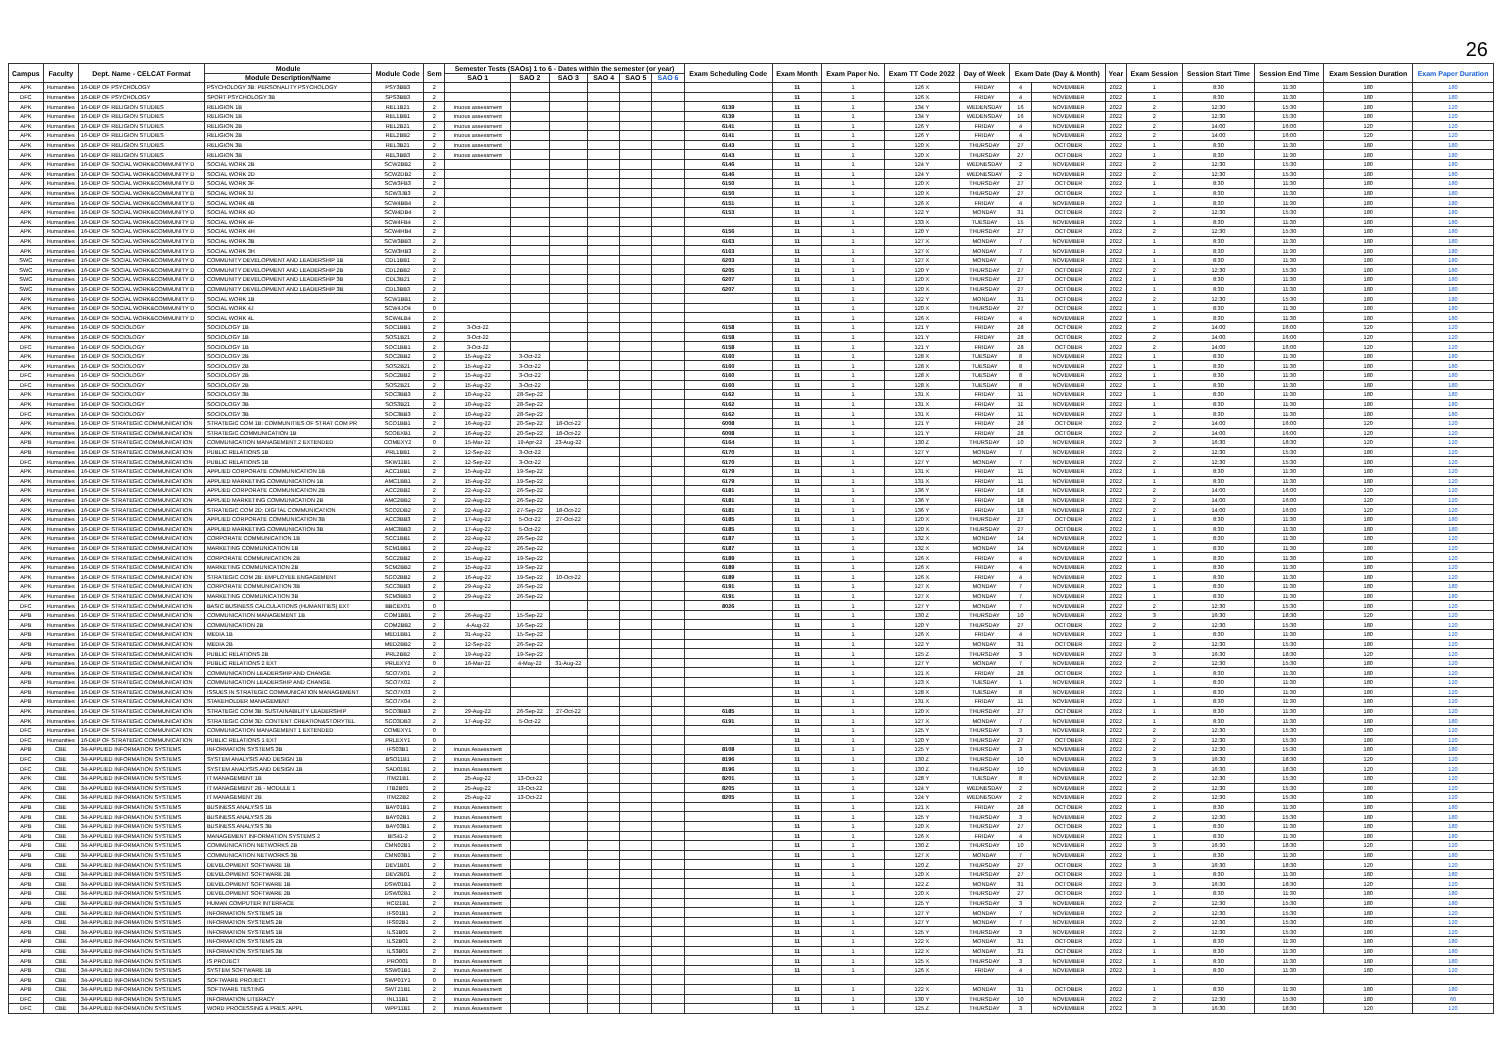26
| Campus | Faculty | Dept. Name - CELCAT Format | Module | Module Code | Sem | Semester Tests (SAOs) 1 to 6 - Dates within the semester (or year) | | | | | | Exam Scheduling Code | Exam Month | Exam Paper No. | Exam TT Code 2022 | Day of Week | Exam Date (Day & Month) | | Year | Exam Session | Session Start Time | Session End Time | Exam Session Duration | Exam Paper Duration |
| --- | --- | --- | --- | --- | --- | --- | --- | --- | --- | --- | --- | --- | --- | --- | --- | --- | --- | --- | --- | --- | --- | --- | --- | --- |
| | | | Module Description/Name | | | SAO 1 | SAO 2 | SAO 3 | SAO 4 | SAO 5 | SAO 6 | | | | | | | | | | | | | |
| APK | Humanities | 16-DEP OF PSYCHOLOGY | PSYCHOLOGY 3B: PERSONALITY PSYCHOLOGY | PSY3BB3 | 2 | | | | | | | | 11 | 1 | 126 X | FRIDAY | 4 | NOVEMBER | 2022 | 1 | 8:30 | 11:30 | 180 | 180 |
| DFC | Humanities | 16-DEP OF PSYCHOLOGY | SPORT PSYCHOLOGY 3B | SPS3BB3 | 2 | | | | | | | | 11 | 1 | 126 X | FRIDAY | 4 | NOVEMBER | 2022 | 1 | 8:30 | 11:30 | 180 | 180 |
| APK | Humanities | 16-DEP OF RELIGION STUDIES | RELIGION 1B | REL1B21 | 2 | inuous assessment | | | | | | 6139 | 11 | 1 | 134 Y | WEDENSDAY | 16 | NOVEMBER | 2022 | 2 | 12:30 | 15:30 | 180 | 120 |
| APK | Humanities | 16-DEP OF RELIGION STUDIES | RELIGION 1B | REL1BB1 | 2 | inuous assessment | | | | | | 6139 | 11 | 1 | 134 Y | WEDENSDAY | 16 | NOVEMBER | 2022 | 2 | 12:30 | 15:30 | 180 | 120 |
| APK | Humanities | 16-DEP OF RELIGION STUDIES | RELIGION 2B | REL2B21 | 2 | inuous assessment | | | | | | 6141 | 11 | 1 | 126 Y | FRIDAY | 4 | NOVEMBER | 2022 | 2 | 14:00 | 16:00 | 120 | 120 |
| APK | Humanities | 16-DEP OF RELIGION STUDIES | RELIGION 2B | REL2BB2 | 2 | inuous assessment | | | | | | 6141 | 11 | 1 | 126 Y | FRIDAY | 4 | NOVEMBER | 2022 | 2 | 14:00 | 16:00 | 120 | 120 |
| APK | Humanities | 16-DEP OF RELIGION STUDIES | RELIGION 3B | REL3B21 | 2 | inuous assessment | | | | | | 6143 | 11 | 1 | 120 X | THURSDAY | 27 | OCTOBER | 2022 | 1 | 8:30 | 11:30 | 180 | 180 |
| APK | Humanities | 16-DEP OF RELIGION STUDIES | RELIGION 3B | REL3BB3 | 2 | inuous assessment | | | | | | 6143 | 11 | 1 | 120 X | THURSDAY | 27 | OCTOBER | 2022 | 1 | 8:30 | 11:30 | 180 | 180 |
| APK | Humanities | 16-DEP OF SOCIAL WORK&COMMUNITY D | SOCIAL WORK 2B | SCW2BB2 | 2 | | | | | | | 6146 | 11 | 1 | 124 Y | WEDNESDAY | 2 | NOVEMBER | 2022 | 2 | 12:30 | 15:30 | 180 | 180 |
| APK | Humanities | 16-DEP OF SOCIAL WORK&COMMUNITY D | SOCIAL WORK 2D | SCW2DB2 | 2 | | | | | | | 6146 | 11 | 1 | 124 Y | WEDNESDAY | 2 | NOVEMBER | 2022 | 2 | 12:30 | 15:30 | 180 | 180 |
| APK | Humanities | 16-DEP OF SOCIAL WORK&COMMUNITY D | SOCIAL WORK 3F | SCW3FB3 | 2 | | | | | | | 6150 | 11 | 1 | 120 X | THURSDAY | 27 | OCTOBER | 2022 | 1 | 8:30 | 11:30 | 180 | 180 |
| APK | Humanities | 16-DEP OF SOCIAL WORK&COMMUNITY D | SOCIAL WORK 3J | SCW3JB3 | 2 | | | | | | | 6150 | 11 | 1 | 120 X | THURSDAY | 27 | OCTOBER | 2022 | 1 | 8:30 | 11:30 | 180 | 180 |
| APK | Humanities | 16-DEP OF SOCIAL WORK&COMMUNITY D | SOCIAL WORK 4B | SCW4BB4 | 2 | | | | | | | 6151 | 11 | 1 | 126 X | FRIDAY | 4 | NOVEMBER | 2022 | 1 | 8:30 | 11:30 | 180 | 180 |
| APK | Humanities | 16-DEP OF SOCIAL WORK&COMMUNITY D | SOCIAL WORK 4D | SCW4DB4 | 2 | | | | | | | 6153 | 11 | 1 | 122 Y | MONDAY | 31 | OCTOBER | 2022 | 2 | 12:30 | 15:30 | 180 | 180 |
| APK | Humanities | 16-DEP OF SOCIAL WORK&COMMUNITY D | SOCIAL WORK 4F | SCW4FB4 | 2 | | | | | | | | 11 | 1 | 133 X | TUESDAY | 15 | NOVEMBER | 2022 | 1 | 8:30 | 11:30 | 180 | 180 |
| APK | Humanities | 16-DEP OF SOCIAL WORK&COMMUNITY D | SOCIAL WORK 4H | SCW4HB4 | 2 | | | | | | | 6156 | 11 | 1 | 120 Y | THURSDAY | 27 | OCTOBER | 2022 | 2 | 12:30 | 15:30 | 180 | 180 |
| APK | Humanities | 16-DEP OF SOCIAL WORK&COMMUNITY D | SOCIAL WORK 3B | SCW3BB3 | 2 | | | | | | | 6163 | 11 | 1 | 127 X | MONDAY | 7 | NOVEMBER | 2022 | 1 | 8:30 | 11:30 | 180 | 180 |
| APK | Humanities | 16-DEP OF SOCIAL WORK&COMMUNITY D | SOCIAL WORK 3H | SCW3HB3 | 2 | | | | | | | 6163 | 11 | 1 | 127 X | MONDAY | 7 | NOVEMBER | 2022 | 1 | 8:30 | 11:30 | 180 | 180 |
| SWC | Humanities | 16-DEP OF SOCIAL WORK&COMMUNITY D | COMMUNITY DEVELOPMENT AND LEADERSHIP 1B | CDL1BB1 | 2 | | | | | | | 6203 | 11 | 1 | 127 X | MONDAY | 7 | NOVEMBER | 2022 | 1 | 8:30 | 11:30 | 180 | 180 |
| SWC | Humanities | 16-DEP OF SOCIAL WORK&COMMUNITY D | COMMUNITY DEVELOPMENT AND LEADERSHIP 2B | CDL2BB2 | 2 | | | | | | | 6205 | 11 | 1 | 120 Y | THURSDAY | 27 | OCTOBER | 2022 | 2 | 12:30 | 15:30 | 180 | 180 |
| SWC | Humanities | 16-DEP OF SOCIAL WORK&COMMUNITY D | COMMUNITY DEVELOPMENT AND LEADERSHIP 3B | CDL3B21 | 2 | | | | | | | 6207 | 11 | 1 | 120 X | THURSDAY | 27 | OCTOBER | 2022 | 1 | 8:30 | 11:30 | 180 | 180 |
| SWC | Humanities | 16-DEP OF SOCIAL WORK&COMMUNITY D | COMMUNITY DEVELOPMENT AND LEADERSHIP 3B | CDL3BB3 | 2 | | | | | | | 6207 | 11 | 1 | 120 X | THURSDAY | 27 | OCTOBER | 2022 | 1 | 8:30 | 11:30 | 180 | 180 |
| APK | Humanities | 16-DEP OF SOCIAL WORK&COMMUNITY D | SOCIAL WORK 1B | SCW1BB1 | 2 | | | | | | | | 11 | 1 | 122 Y | MONDAY | 31 | OCTOBER | 2022 | 2 | 12:30 | 15:30 | 180 | 180 |
| APK | Humanities | 16-DEP OF SOCIAL WORK&COMMUNITY D | SOCIAL WORK 4J | SCW4JO4 | 0 | | | | | | | | 11 | 1 | 120 X | THURSDAY | 27 | OCTOBER | 2022 | 1 | 8:30 | 11:30 | 180 | 180 |
| APK | Humanities | 16-DEP OF SOCIAL WORK&COMMUNITY D | SOCIAL WORK 4L | SCW4LB4 | 2 | | | | | | | | 11 | 1 | 126 X | FRIDAY | 4 | NOVEMBER | 2022 | 1 | 8:30 | 11:30 | 180 | 180 |
| APK | Humanities | 16-DEP OF SOCIOLOGY | SOCIOLOGY 1B | SOC1BB1 | 2 | 3-Oct-22 | | | | | | 6158 | 11 | 1 | 121 Y | FRIDAY | 28 | OCTOBER | 2022 | 2 | 14:00 | 16:00 | 120 | 120 |
| APK | Humanities | 16-DEP OF SOCIOLOGY | SOCIOLOGY 1B | SOS1B21 | 2 | 3-Oct-22 | | | | | | 6158 | 11 | 1 | 121 Y | FRIDAY | 28 | OCTOBER | 2022 | 2 | 14:00 | 16:00 | 120 | 120 |
| DFC | Humanities | 16-DEP OF SOCIOLOGY | SOCIOLOGY 1B | SOC1BB1 | 2 | 3-Oct-22 | | | | | | 6158 | 11 | 1 | 121 Y | FRIDAY | 28 | OCTOBER | 2022 | 2 | 14:00 | 16:00 | 120 | 120 |
| APK | Humanities | 16-DEP OF SOCIOLOGY | SOCIOLOGY 2B | SOC2BB2 | 2 | 15-Aug-22 | 3-Oct-22 | | | | | 6160 | 11 | 1 | 128 X | TUESDAY | 8 | NOVEMBER | 2022 | 1 | 8:30 | 11:30 | 180 | 180 |
| APK | Humanities | 16-DEP OF SOCIOLOGY | SOCIOLOGY 2B | SOS2B21 | 2 | 15-Aug-22 | 3-Oct-22 | | | | | 6160 | 11 | 1 | 128 X | TUESDAY | 8 | NOVEMBER | 2022 | 1 | 8:30 | 11:30 | 180 | 180 |
| DFC | Humanities | 16-DEP OF SOCIOLOGY | SOCIOLOGY 2B | SOC2BB2 | 2 | 15-Aug-22 | 3-Oct-22 | | | | | 6160 | 11 | 1 | 128 X | TUESDAY | 8 | NOVEMBER | 2022 | 1 | 8:30 | 11:30 | 180 | 180 |
| DFC | Humanities | 16-DEP OF SOCIOLOGY | SOCIOLOGY 2B | SOS2B21 | 2 | 15-Aug-22 | 3-Oct-22 | | | | | 6160 | 11 | 1 | 128 X | TUESDAY | 8 | NOVEMBER | 2022 | 1 | 8:30 | 11:30 | 180 | 180 |
| APK | Humanities | 16-DEP OF SOCIOLOGY | SOCIOLOGY 3B | SOC3BB3 | 2 | 10-Aug-22 | 28-Sep-22 | | | | | 6162 | 11 | 1 | 131 X | FRIDAY | 11 | NOVEMBER | 2022 | 1 | 8:30 | 11:30 | 180 | 180 |
| APK | Humanities | 16-DEP OF SOCIOLOGY | SOCIOLOGY 3B | SOS3B21 | 2 | 10-Aug-22 | 28-Sep-22 | | | | | 6162 | 11 | 1 | 131 X | FRIDAY | 11 | NOVEMBER | 2022 | 1 | 8:30 | 11:30 | 180 | 180 |
| DFC | Humanities | 16-DEP OF SOCIOLOGY | SOCIOLOGY 3B | SOC3BB3 | 2 | 10-Aug-22 | 28-Sep-22 | | | | | 6162 | 11 | 1 | 131 X | FRIDAY | 11 | NOVEMBER | 2022 | 1 | 8:30 | 11:30 | 180 | 180 |
| APK | Humanities | 16-DEP OF STRATEGIC COMMUNICATION | STRATEGIC COM 1B: COMMUNITIES OF STRAT COM PR | SCO1BB1 | 2 | 16-Aug-22 | 20-Sep-22 | 18-Oct-22 | | | | 6008 | 11 | 1 | 121 Y | FRIDAY | 28 | OCTOBER | 2022 | 2 | 14:00 | 16:00 | 120 | 120 |
| APK | Humanities | 16-DEP OF STRATEGIC COMMUNICATION | STRATEGIC COMMUNICATION 1B | SCOEXB1 | 2 | 16-Aug-22 | 20-Sep-22 | 18-Oct-22 | | | | 6008 | 11 | 1 | 121 Y | FRIDAY | 28 | OCTOBER | 2022 | 2 | 14:00 | 16:00 | 120 | 120 |
| APB | Humanities | 16-DEP OF STRATEGIC COMMUNICATION | COMMUNICATION MANAGEMENT 2 EXTENDED | COMEXY2 | 0 | 15-Mar-22 | 19-Apr-22 | 23-Aug-22 | | | | 6164 | 11 | 1 | 130 Z | THURSDAY | 10 | NOVEMBER | 2022 | 3 | 16:30 | 18:30 | 120 | 120 |
| APB | Humanities | 16-DEP OF STRATEGIC COMMUNICATION | PUBLIC RELATIONS 1B | PRL1BB1 | 2 | 12-Sep-22 | 3-Oct-22 | | | | | 6170 | 11 | 1 | 127 Y | MONDAY | 7 | NOVEMBER | 2022 | 2 | 12:30 | 15:30 | 180 | 120 |
| DFC | Humanities | 16-DEP OF STRATEGIC COMMUNICATION | PUBLIC RELATIONS 1B | SKW11B1 | 2 | 12-Sep-22 | 3-Oct-22 | | | | | 6170 | 11 | 1 | 127 Y | MONDAY | 7 | NOVEMBER | 2022 | 2 | 12:30 | 15:30 | 180 | 120 |
| APK | Humanities | 16-DEP OF STRATEGIC COMMUNICATION | APPLIED CORPORATE COMMUNICATION 1B | ACC1BB1 | 2 | 15-Aug-22 | 19-Sep-22 | | | | | 6179 | 11 | 1 | 131 X | FRIDAY | 11 | NOVEMBER | 2022 | 1 | 8:30 | 11:30 | 180 | 120 |
| APK | Humanities | 16-DEP OF STRATEGIC COMMUNICATION | APPLIED MARKETING COMMUNICATION 1B | AMC1BB1 | 2 | 15-Aug-22 | 19-Sep-22 | | | | | 6179 | 11 | 1 | 131 X | FRIDAY | 11 | NOVEMBER | 2022 | 1 | 8:30 | 11:30 | 180 | 120 |
| APK | Humanities | 16-DEP OF STRATEGIC COMMUNICATION | APPLIED CORPORATE COMMUNICATION 2B | ACC2BB2 | 2 | 22-Aug-22 | 26-Sep-22 | | | | | 6181 | 11 | 1 | 136 Y | FRIDAY | 18 | NOVEMBER | 2022 | 2 | 14:00 | 16:00 | 120 | 120 |
| APK | Humanities | 16-DEP OF STRATEGIC COMMUNICATION | APPLIED MARKETING COMMUNICATION 2B | AMC2BB2 | 2 | 22-Aug-22 | 26-Sep-22 | | | | | 6181 | 11 | 1 | 136 Y | FRIDAY | 18 | NOVEMBER | 2022 | 2 | 14:00 | 16:00 | 120 | 120 |
| APK | Humanities | 16-DEP OF STRATEGIC COMMUNICATION | STRATEGIC COM 2D: DIGITAL COMMUNICATION | SCO2DB2 | 2 | 22-Aug-22 | 27-Sep-22 | 18-Oct-22 | | | | 6181 | 11 | 1 | 136 Y | FRIDAY | 18 | NOVEMBER | 2022 | 2 | 14:00 | 16:00 | 120 | 120 |
| APK | Humanities | 16-DEP OF STRATEGIC COMMUNICATION | APPLIED CORPORATE COMMUNICATION 3B | ACC3BB3 | 2 | 17-Aug-22 | 5-Oct-22 | 27-Oct-22 | | | | 6185 | 11 | 1 | 120 X | THURSDAY | 27 | OCTOBER | 2022 | 1 | 8:30 | 11:30 | 180 | 180 |
| APK | Humanities | 16-DEP OF STRATEGIC COMMUNICATION | APPLIED MARKETING COMMUNICATION 3B | AMC3BB3 | 2 | 17-Aug-22 | 5-Oct-22 | | | | | 6185 | 11 | 1 | 120 X | THURSDAY | 27 | OCTOBER | 2022 | 1 | 8:30 | 11:30 | 180 | 180 |
| APK | Humanities | 16-DEP OF STRATEGIC COMMUNICATION | CORPORATE COMMUNICATION 1B | SCC1BB1 | 2 | 22-Aug-22 | 26-Sep-22 | | | | | 6187 | 11 | 1 | 132 X | MONDAY | 14 | NOVEMBER | 2022 | 1 | 8:30 | 11:30 | 180 | 120 |
| APK | Humanities | 16-DEP OF STRATEGIC COMMUNICATION | MARKETING COMMUNICATION 1B | SCM1BB1 | 2 | 22-Aug-22 | 26-Sep-22 | | | | | 6187 | 11 | 1 | 132 X | MONDAY | 14 | NOVEMBER | 2022 | 1 | 8:30 | 11:30 | 180 | 120 |
| APK | Humanities | 16-DEP OF STRATEGIC COMMUNICATION | CORPORATE COMMUNICATION 2B | SCC2BB2 | 2 | 15-Aug-22 | 19-Sep-22 | | | | | 6189 | 11 | 1 | 126 X | FRIDAY | 4 | NOVEMBER | 2022 | 1 | 8:30 | 11:30 | 180 | 120 |
| APK | Humanities | 16-DEP OF STRATEGIC COMMUNICATION | MARKETING COMMUNICATION 2B | SCM2BB2 | 2 | 15-Aug-22 | 19-Sep-22 | | | | | 6189 | 11 | 1 | 126 X | FRIDAY | 4 | NOVEMBER | 2022 | 1 | 8:30 | 11:30 | 180 | 120 |
| APK | Humanities | 16-DEP OF STRATEGIC COMMUNICATION | STRATEGIC COM 2B: EMPLOYEE ENGAGEMENT | SCO2BB2 | 2 | 16-Aug-22 | 19-Sep-22 | 10-Oct-22 | | | | 6189 | 11 | 1 | 126 X | FRIDAY | 4 | NOVEMBER | 2022 | 1 | 8:30 | 11:30 | 180 | 120 |
| APK | Humanities | 16-DEP OF STRATEGIC COMMUNICATION | CORPORATE COMMUNICATION 3B | SCC3BB3 | 2 | 29-Aug-22 | 26-Sep-22 | | | | | 6191 | 11 | 1 | 127 X | MONDAY | 7 | NOVEMBER | 2022 | 1 | 8:30 | 11:30 | 180 | 180 |
| APK | Humanities | 16-DEP OF STRATEGIC COMMUNICATION | MARKETING COMMUNICATION 3B | SCM3BB3 | 2 | 29-Aug-22 | 26-Sep-22 | | | | | 6191 | 11 | 1 | 127 X | MONDAY | 7 | NOVEMBER | 2022 | 1 | 8:30 | 11:30 | 180 | 180 |
| DFC | Humanities | 16-DEP OF STRATEGIC COMMUNICATION | BASIC BUSINESS CALCULATIONS (HUMANITIES) EXT | BBCEX01 | 0 | | | | | | | 8026 | 11 | 1 | 127 Y | MONDAY | 7 | NOVEMBER | 2022 | 2 | 12:30 | 15:30 | 180 | 120 |
| APB | Humanities | 16-DEP OF STRATEGIC COMMUNICATION | COMMUNICATION MANAGEMENT 1B | COM1BB1 | 2 | 26-Aug-22 | 15-Sep-22 | | | | | | 11 | 1 | 130 Z | THURSDAY | 10 | NOVEMBER | 2022 | 3 | 16:30 | 18:30 | 120 | 120 |
| APB | Humanities | 16-DEP OF STRATEGIC COMMUNICATION | COMMUNICATION 2B | COM2BB2 | 2 | 4-Aug-22 | 16-Sep-22 | | | | | | 11 | 1 | 120 Y | THURSDAY | 27 | OCTOBER | 2022 | 2 | 12:30 | 15:30 | 180 | 120 |
| APB | Humanities | 16-DEP OF STRATEGIC COMMUNICATION | MEDIA 1B | MED1BB1 | 2 | 31-Aug-22 | 15-Sep-22 | | | | | | 11 | 1 | 126 X | FRIDAY | 4 | NOVEMBER | 2022 | 1 | 8:30 | 11:30 | 180 | 120 |
| APB | Humanities | 16-DEP OF STRATEGIC COMMUNICATION | MEDIA 2B | MED2BB2 | 2 | 12-Sep-22 | 26-Sep-22 | | | | | | 11 | 1 | 122 Y | MONDAY | 31 | OCTOBER | 2022 | 2 | 12:30 | 15:30 | 180 | 120 |
| APB | Humanities | 16-DEP OF STRATEGIC COMMUNICATION | PUBLIC RELATIONS 2B | PRL2BB2 | 2 | 19-Aug-22 | 19-Sep-22 | | | | | | 11 | 1 | 125 Z | THURSDAY | 3 | NOVEMBER | 2022 | 3 | 16:30 | 18:30 | 120 | 120 |
| APB | Humanities | 16-DEP OF STRATEGIC COMMUNICATION | PUBLIC RELATIONS 2 EXT | PRLEXY2 | 0 | 16-Mar-22 | 4-May-22 | 31-Aug-22 | | | | | 11 | 1 | 127 Y | MONDAY | 7 | NOVEMBER | 2022 | 2 | 12:30 | 15:30 | 180 | 120 |
| APB | Humanities | 16-DEP OF STRATEGIC COMMUNICATION | COMMUNICATION LEADERSHIP AND CHANGE | SCO7X01 | 2 | | | | | | | | 11 | 1 | 121 X | FRIDAY | 28 | OCTOBER | 2022 | 1 | 8:30 | 11:30 | 180 | 120 |
| APB | Humanities | 16-DEP OF STRATEGIC COMMUNICATION | COMMUNICATION LEADERSHIP AND CHANGE | SCO7X02 | 2 | | | | | | | | 11 | 1 | 123 X | TUESDAY | 1 | NOVEMBER | 2022 | 1 | 8:30 | 11:30 | 180 | 120 |
| APB | Humanities | 16-DEP OF STRATEGIC COMMUNICATION | ISSUES IN STRATEGIC COMMUNICATION MANAGEMENT | SCO7X03 | 2 | | | | | | | | 11 | 1 | 128 X | TUESDAY | 8 | NOVEMBER | 2022 | 1 | 8:30 | 11:30 | 180 | 120 |
| APB | Humanities | 16-DEP OF STRATEGIC COMMUNICATION | STAKEHOLDER MANAGEMENT | SCO7X04 | 2 | | | | | | | | 11 | 1 | 131 X | FRIDAY | 11 | NOVEMBER | 2022 | 1 | 8:30 | 11:30 | 180 | 120 |
| APK | Humanities | 16-DEP OF STRATEGIC COMMUNICATION | STRATEGIC COM 3B: SUSTAINABILITY LEADERSHIP | SCO3BB3 | 2 | 29-Aug-22 | 26-Sep-22 | 27-Oct-22 | | | | 6185 | 11 | 1 | 120 X | THURSDAY | 27 | OCTOBER | 2022 | 1 | 8:30 | 11:30 | 180 | 120 |
| APK | Humanities | 16-DEP OF STRATEGIC COMMUNICATION | STRATEGIC COM 3D: CONTENT CREATION&STORYTEL | SCO3DB3 | 2 | 17-Aug-22 | 5-Oct-22 | | | | | 6191 | 11 | 1 | 127 X | MONDAY | 7 | NOVEMBER | 2022 | 1 | 8:30 | 11:30 | 180 | 180 |
| DFC | Humanities | 16-DEP OF STRATEGIC COMMUNICATION | COMMUNICATION MANAGEMENT 1 EXTENDED | COMEXY1 | 0 | | | | | | | | 11 | 1 | 125 Y | THURSDAY | 3 | NOVEMBER | 2022 | 2 | 12:30 | 15:30 | 180 | 120 |
| DFC | Humanities | 16-DEP OF STRATEGIC COMMUNICATION | PUBLIC RELATIONS 1 EXT | PRLEXY1 | 0 | | | | | | | | 11 | 1 | 120 Y | THURSDAY | 27 | OCTOBER | 2022 | 2 | 12:30 | 15:30 | 180 | 120 |
| APB | CBE | 34-APPLIED INFORMATION SYSTEMS | INFORMATION SYSTEMS 3B | IFS03B1 | 2 | inuous Assessment | | | | | | 8108 | 11 | 1 | 125 Y | THURSDAY | 3 | NOVEMBER | 2022 | 2 | 12:30 | 15:30 | 180 | 180 |
| DFC | CBE | 34-APPLIED INFORMATION SYSTEMS | SYSTEM ANALYSIS AND DESIGN 1B | BSO11B1 | 2 | inuous Assessment | | | | | | 8196 | 11 | 1 | 130 Z | THURSDAY | 10 | NOVEMBER | 2022 | 3 | 16:30 | 18:30 | 120 | 120 |
| DFC | CBE | 34-APPLIED INFORMATION SYSTEMS | SYSTEM ANALYSIS AND DESIGN 1B | SAD01B1 | 2 | inuous Assessment | | | | | | 8196 | 11 | 1 | 130 Z | THURSDAY | 10 | NOVEMBER | 2022 | 3 | 16:30 | 18:30 | 120 | 120 |
| APK | CBE | 34-APPLIED INFORMATION SYSTEMS | IT MANAGEMENT 1B | ITM21B1 | 2 | 25-Aug-22 | 13-Oct-22 | | | | | 8201 | 11 | 1 | 128 Y | TUESDAY | 8 | NOVEMBER | 2022 | 2 | 12:30 | 15:30 | 180 | 120 |
| APK | CBE | 34-APPLIED INFORMATION SYSTEMS | IT MANAGEMENT 2B - MODULE 1 | ITB2B01 | 2 | 25-Aug-22 | 13-Oct-22 | | | | | 8205 | 11 | 1 | 124 Y | WEDNESDAY | 2 | NOVEMBER | 2022 | 2 | 12:30 | 15:30 | 180 | 120 |
| APK | CBE | 34-APPLIED INFORMATION SYSTEMS | IT MANAGEMENT 2B | ITM22B2 | 2 | 25-Aug-22 | 13-Oct-22 | | | | | 8205 | 11 | 1 | 124 Y | WEDNESDAY | 2 | NOVEMBER | 2022 | 2 | 12:30 | 15:30 | 180 | 120 |
| APB | CBE | 34-APPLIED INFORMATION SYSTEMS | BUSINESS ANALYSIS 1B | BAY01B1 | 2 | inuous Assessment | | | | | | | 11 | 1 | 121 X | FRIDAY | 28 | OCTOBER | 2022 | 1 | 8:30 | 11:30 | 180 | 180 |
| APB | CBE | 34-APPLIED INFORMATION SYSTEMS | BUSINESS ANALYSIS 2B | BAY02B1 | 2 | inuous Assessment | | | | | | | 11 | 1 | 125 Y | THURSDAY | 3 | NOVEMBER | 2022 | 2 | 12:30 | 15:30 | 180 | 180 |
| APB | CBE | 34-APPLIED INFORMATION SYSTEMS | BUSINESS ANALYSIS 3B | BAY03B1 | 2 | inuous Assessment | | | | | | | 11 | 1 | 120 X | THURSDAY | 27 | OCTOBER | 2022 | 1 | 8:30 | 11:30 | 180 | 180 |
| APB | CBE | 34-APPLIED INFORMATION SYSTEMS | MANAGEMENT INFORMATION SYSTEMS 2 | BIS41-2 | 2 | inuous Assessment | | | | | | | 11 | 1 | 126 X | FRIDAY | 4 | NOVEMBER | 2022 | 1 | 8:30 | 11:30 | 180 | 180 |
| APB | CBE | 34-APPLIED INFORMATION SYSTEMS | COMMUNICATION NETWORKS 2B | CMN02B1 | 2 | inuous Assessment | | | | | | | 11 | 1 | 130 Z | THURSDAY | 10 | NOVEMBER | 2022 | 3 | 16:30 | 18:30 | 120 | 120 |
| APB | CBE | 34-APPLIED INFORMATION SYSTEMS | COMMUNICATION NETWORKS 3B | CMN03B1 | 2 | inuous Assessment | | | | | | | 11 | 1 | 127 X | MONDAY | 7 | NOVEMBER | 2022 | 1 | 8:30 | 11:30 | 180 | 180 |
| APB | CBE | 34-APPLIED INFORMATION SYSTEMS | DEVELOPMENT SOFTWARE 1B | DEV1B01 | 2 | inuous Assessment | | | | | | | 11 | 1 | 120 Z | THURSDAY | 27 | OCTOBER | 2022 | 3 | 16:30 | 18:30 | 120 | 120 |
| APB | CBE | 34-APPLIED INFORMATION SYSTEMS | DEVELOPMENT SOFTWARE 2B | DEV2B01 | 2 | inuous Assessment | | | | | | | 11 | 1 | 120 X | THURSDAY | 27 | OCTOBER | 2022 | 1 | 8:30 | 11:30 | 180 | 180 |
| APB | CBE | 34-APPLIED INFORMATION SYSTEMS | DEVELOPMENT SOFTWARE 1B | DSW01B1 | 2 | inuous Assessment | | | | | | | 11 | 1 | 122 Z | MONDAY | 31 | OCTOBER | 2022 | 3 | 16:30 | 18:30 | 120 | 120 |
| APB | CBE | 34-APPLIED INFORMATION SYSTEMS | DEVELOPMENT SOFTWARE 2B | DSW02B1 | 2 | inuous Assessment | | | | | | | 11 | 1 | 120 X | THURSDAY | 27 | OCTOBER | 2022 | 1 | 8:30 | 11:30 | 180 | 180 |
| APB | CBE | 34-APPLIED INFORMATION SYSTEMS | HUMAN COMPUTER INTERFACE | HCI21B1 | 2 | inuous Assessment | | | | | | | 11 | 1 | 125 Y | THURSDAY | 3 | NOVEMBER | 2022 | 2 | 12:30 | 15:30 | 180 | 180 |
| APB | CBE | 34-APPLIED INFORMATION SYSTEMS | INFORMATION SYSTEMS 1B | IFS01B1 | 2 | inuous Assessment | | | | | | | 11 | 1 | 127 Y | MONDAY | 7 | NOVEMBER | 2022 | 2 | 12:30 | 15:30 | 180 | 120 |
| APB | CBE | 34-APPLIED INFORMATION SYSTEMS | INFORMATION SYSTEMS 2B | IFS02B1 | 2 | inuous Assessment | | | | | | | 11 | 1 | 127 Y | MONDAY | 7 | NOVEMBER | 2022 | 2 | 12:30 | 15:30 | 180 | 120 |
| APB | CBE | 34-APPLIED INFORMATION SYSTEMS | INFORMATION SYSTEMS 1B | ILS1B01 | 2 | inuous Assessment | | | | | | | 11 | 1 | 125 Y | THURSDAY | 3 | NOVEMBER | 2022 | 2 | 12:30 | 15:30 | 180 | 120 |
| APB | CBE | 34-APPLIED INFORMATION SYSTEMS | INFORMATION SYSTEMS 2B | ILS2B01 | 2 | inuous Assessment | | | | | | | 11 | 1 | 122 X | MONDAY | 31 | OCTOBER | 2022 | 1 | 8:30 | 11:30 | 180 | 180 |
| APB | CBE | 34-APPLIED INFORMATION SYSTEMS | INFORMATION SYSTEMS 3B | ILS3B01 | 2 | inuous Assessment | | | | | | | 11 | 1 | 122 X | MONDAY | 31 | OCTOBER | 2022 | 1 | 8:30 | 11:30 | 180 | 180 |
| APB | CBE | 34-APPLIED INFORMATION SYSTEMS | IS PROJECT | PRO001 | 0 | inuous Assessment | | | | | | | 11 | 1 | 125 X | THURSDAY | 3 | NOVEMBER | 2022 | 1 | 8:30 | 11:30 | 180 | 180 |
| APB | CBE | 34-APPLIED INFORMATION SYSTEMS | SYSTEM SOFTWARE 1B | SSW01B1 | 2 | inuous Assessment | | | | | | | 11 | 1 | 126 X | FRIDAY | 4 | NOVEMBER | 2022 | 1 | 8:30 | 11:30 | 180 | 120 |
| APB | CBE | 34-APPLIED INFORMATION SYSTEMS | SOFTWARE PROJECT | SWP01Y1 | 0 | inuous Assessment | | | | | | | | | | | | | | | | | | |
| APB | CBE | 34-APPLIED INFORMATION SYSTEMS | SOFTWARE TESTING | SWT21B1 | 2 | inuous Assessment | | | | | | | 11 | 1 | 122 X | MONDAY | 31 | OCTOBER | 2022 | 1 | 8:30 | 11:30 | 180 | 180 |
| DFC | CBE | 34-APPLIED INFORMATION SYSTEMS | INFORMATION LITERACY | INL11B1 | 2 | inuous Assessment | | | | | | | 11 | 1 | 130 Y | THURSDAY | 10 | NOVEMBER | 2022 | 2 | 12:30 | 15:30 | 180 | 60 |
| DFC | CBE | 34-APPLIED INFORMATION SYSTEMS | WORD PROCESSING & PRES. APPL | WPP11B1 | 2 | inuous Assessment | | | | | | | 11 | 1 | 125 Z | THURSDAY | 3 | NOVEMBER | 2022 | 3 | 16:30 | 18:30 | 120 | 120 |